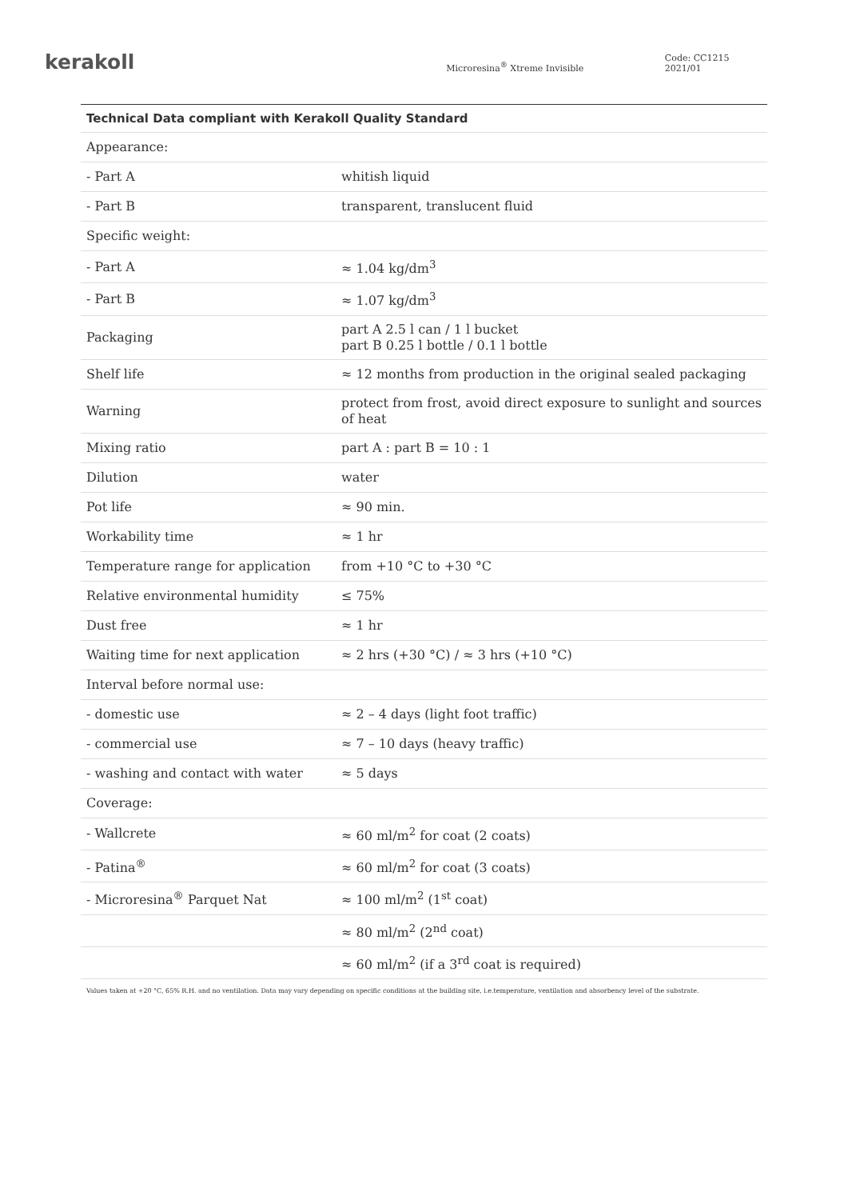kerakoll
Microresina<sup>®</sup> Xtreme Invisible
Code: CC1215 2021/01
| Technical Data compliant with Kerakoll Quality Standard | |
| --- | --- |
| Appearance: | |
| - Part A | whitish liquid |
| - Part B | transparent, translucent fluid |
| Specific weight: | |
| - Part A | ≈ 1.04 kg/dm<sup>3</sup> |
| - Part B | ≈ 1.07 kg/dm<sup>3</sup> |
| Packaging | part A 2.5 l can / 1 l bucket part B 0.25 l bottle / 0.1 l bottle |
| Shelf life | ≈ 12 months from production in the original sealed packaging |
| Warning | protect from frost, avoid direct exposure to sunlight and sources of heat |
| Mixing ratio | part A : part B = 10 : 1 |
| Dilution | water |
| Pot life | ≈ 90 min. |
| Workability time | ≈ 1 hr |
| Temperature range for application | from +10 °C to +30 °C |
| Relative environmental humidity | ≤ 75% |
| Dust free | ≈ 1 hr |
| Waiting time for next application | ≈ 2 hrs (+30 °C) / ≈ 3 hrs (+10 °C) |
| Interval before normal use: | |
| - domestic use | ≈ 2 – 4 days (light foot traffic) |
| - commercial use | ≈ 7 – 10 days (heavy traffic) |
| - washing and contact with water | ≈ 5 days |
| Coverage: | |
| - Wallcrete | ≈ 60 ml/m<sup>2</sup> for coat (2 coats) |
| - Patina<sup>®</sup> | ≈ 60 ml/m<sup>2</sup> for coat (3 coats) |
| - Microresina<sup>®</sup> Parquet Nat | ≈ 100 ml/m<sup>2</sup> (1<sup>st</sup> coat) |
| | ≈ 80 ml/m<sup>2</sup> (2<sup>nd</sup> coat) |
| | ≈ 60 ml/m<sup>2</sup> (if a 3<sup>rd</sup> coat is required) |
Values taken at +20 °C, 65% R.H. and no ventilation. Data may vary depending on specific conditions at the building site, i.e.temperature, ventilation and absorbency level of the substrate.